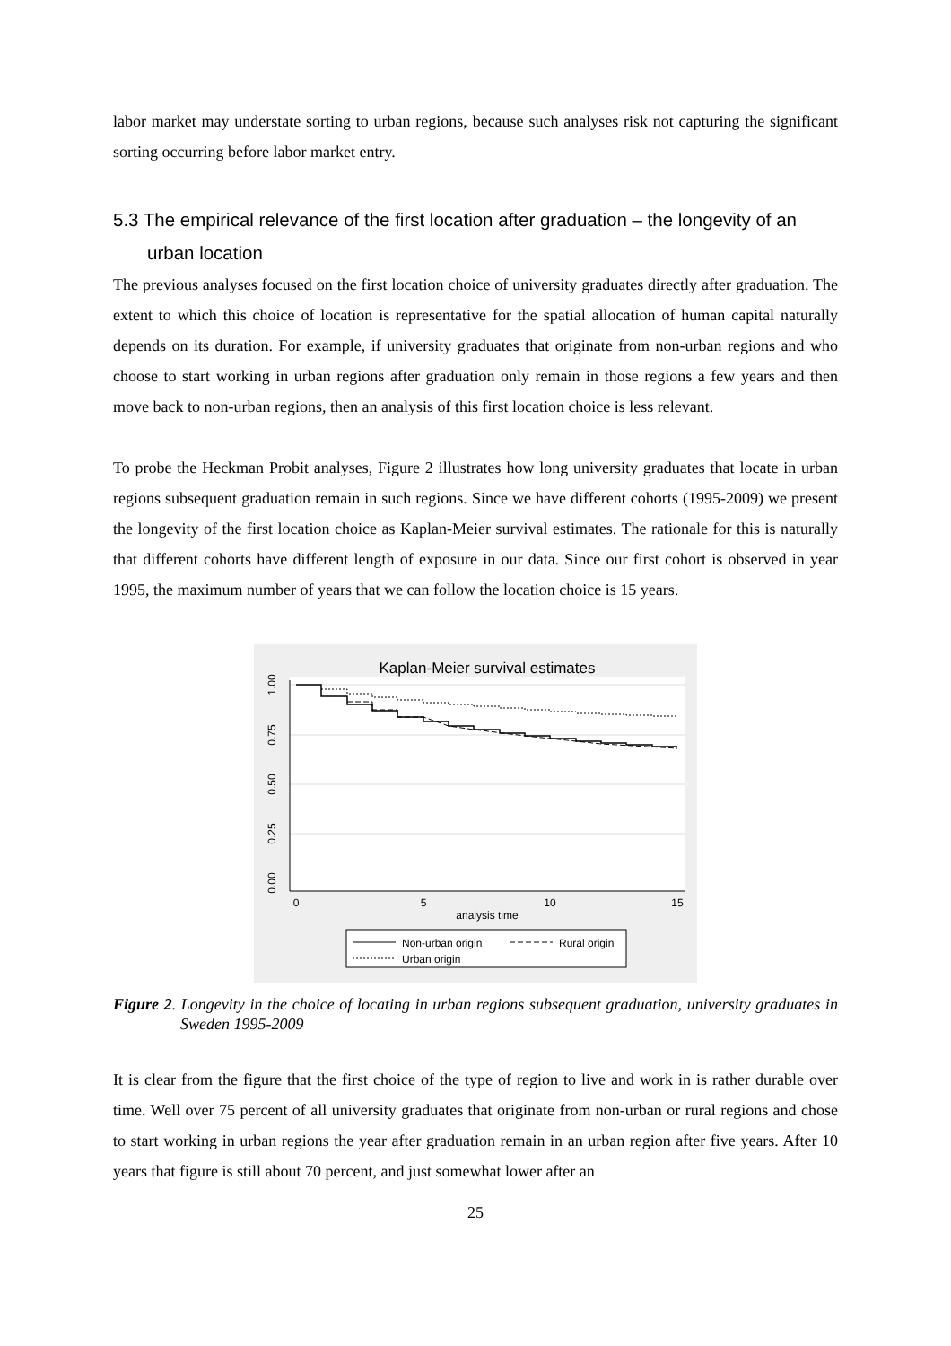labor market may understate sorting to urban regions, because such analyses risk not capturing the significant sorting occurring before labor market entry.
5.3 The empirical relevance of the first location after graduation – the longevity of an urban location
The previous analyses focused on the first location choice of university graduates directly after graduation. The extent to which this choice of location is representative for the spatial allocation of human capital naturally depends on its duration. For example, if university graduates that originate from non-urban regions and who choose to start working in urban regions after graduation only remain in those regions a few years and then move back to non-urban regions, then an analysis of this first location choice is less relevant.
To probe the Heckman Probit analyses, Figure 2 illustrates how long university graduates that locate in urban regions subsequent graduation remain in such regions. Since we have different cohorts (1995-2009) we present the longevity of the first location choice as Kaplan-Meier survival estimates. The rationale for this is naturally that different cohorts have different length of exposure in our data. Since our first cohort is observed in year 1995, the maximum number of years that we can follow the location choice is 15 years.
Kaplan-Meier survival estimates
1.00
0.75
0.50
0.25
0.00
0
5
10
15
analysis time
Non-urban origin
Rural origin
Urban origin
Figure 2. Longevity in the choice of locating in urban regions subsequent graduation, university graduates in Sweden 1995-2009
It is clear from the figure that the first choice of the type of region to live and work in is rather durable over time. Well over 75 percent of all university graduates that originate from non-urban or rural regions and chose to start working in urban regions the year after graduation remain in an urban region after five years. After 10 years that figure is still about 70 percent, and just somewhat lower after an
25